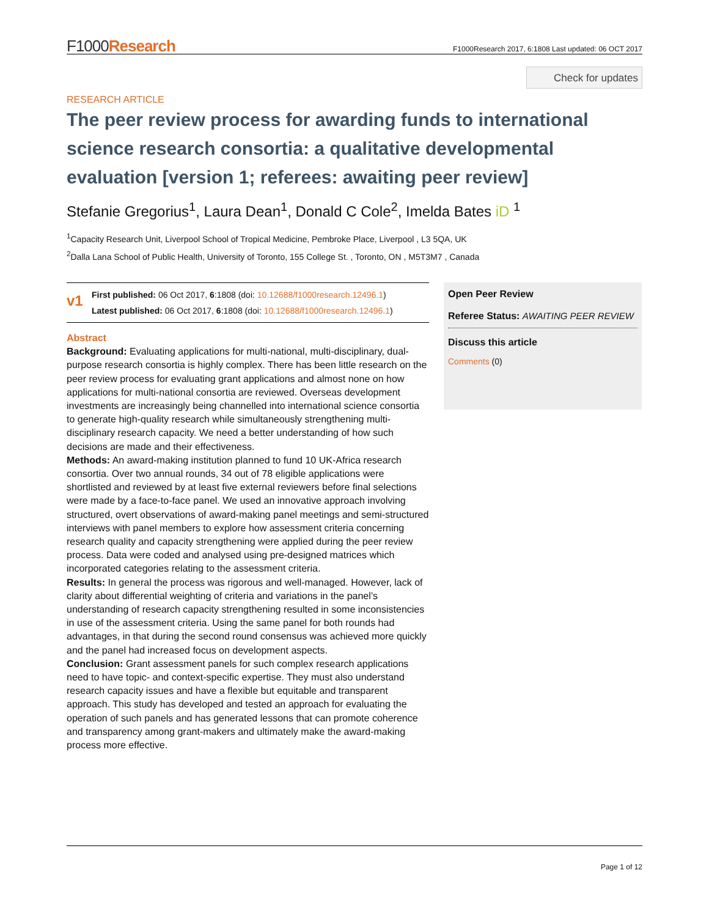F1000Research F1000Research 2017, 6:1808 Last updated: 06 OCT 2017
Check for updates
RESEARCH ARTICLE
The peer review process for awarding funds to international science research consortia: a qualitative developmental evaluation [version 1; referees: awaiting peer review]
Stefanie Gregorius<sup>1</sup>, Laura Dean<sup>1</sup>, Donald C Cole<sup>2</sup>, Imelda Bates iD <sup>1</sup>
<sup>1</sup> Capacity Research Unit, Liverpool School of Tropical Medicine, Pembroke Place, Liverpool , L3 5QA, UK
<sup>2</sup> Dalla Lana School of Public Health, University of Toronto, 155 College St. , Toronto, ON , M5T3M7 , Canada
v1
First published: 06 Oct 2017, 6:1808 (doi: 10.12688/f1000research.12496.1)
Latest published: 06 Oct 2017, 6:1808 (doi: 10.12688/f1000research.12496.1)
Abstract
Background: Evaluating applications for multi-national, multi-disciplinary, dual-purpose research consortia is highly complex. There has been little research on the peer review process for evaluating grant applications and almost none on how applications for multi-national consortia are reviewed. Overseas development investments are increasingly being channelled into international science consortia to generate high-quality research while simultaneously strengthening multi-disciplinary research capacity. We need a better understanding of how such decisions are made and their effectiveness.
Methods: An award-making institution planned to fund 10 UK-Africa research consortia. Over two annual rounds, 34 out of 78 eligible applications were shortlisted and reviewed by at least five external reviewers before final selections were made by a face-to-face panel. We used an innovative approach involving structured, overt observations of award-making panel meetings and semi-structured interviews with panel members to explore how assessment criteria concerning research quality and capacity strengthening were applied during the peer review process. Data were coded and analysed using pre-designed matrices which incorporated categories relating to the assessment criteria.
Results: In general the process was rigorous and well-managed. However, lack of clarity about differential weighting of criteria and variations in the panel’s understanding of research capacity strengthening resulted in some inconsistencies in use of the assessment criteria. Using the same panel for both rounds had advantages, in that during the second round consensus was achieved more quickly and the panel had increased focus on development aspects.
Conclusion: Grant assessment panels for such complex research applications need to have topic- and context-specific expertise. They must also understand research capacity issues and have a flexible but equitable and transparent approach. This study has developed and tested an approach for evaluating the operation of such panels and has generated lessons that can promote coherence and transparency among grant-makers and ultimately make the award-making process more effective.
Open Peer Review
Referee Status: AWAITING PEER REVIEW
Discuss this article
Comments (0)
Page 1 of 12